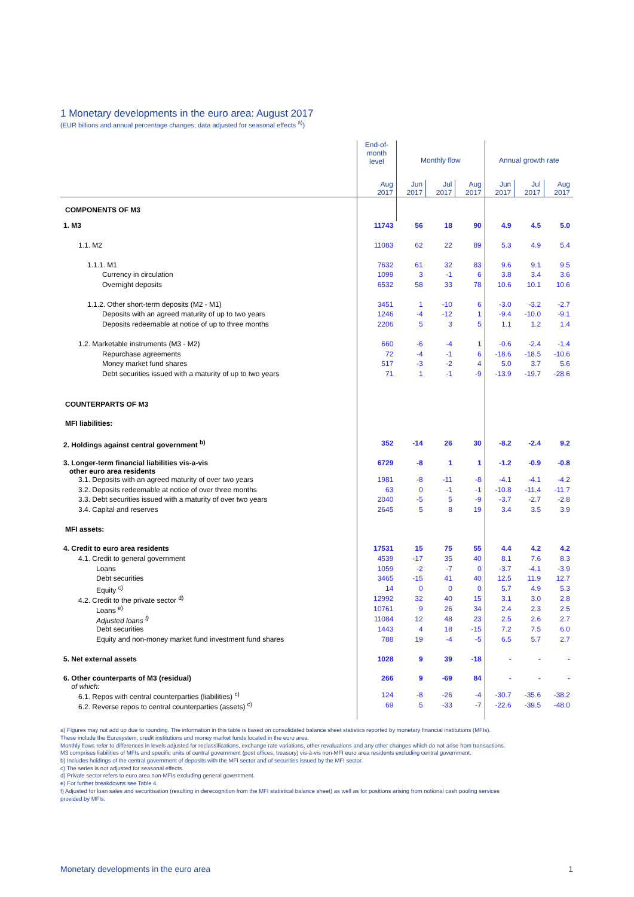1 Monetary developments in the euro area: August 2017
(EUR billions and annual percentage changes; data adjusted for seasonal effects <sup>a)</sup>)
| | End-of- month level | Monthly flow | | | Annual growth rate | | |
| --- | --- | --- | --- | --- | --- | --- | --- |
| | Aug 2017 | Jun 2017 | Jul 2017 | Aug 2017 | Jun 2017 | Jul 2017 | Aug 2017 |
| COMPONENTS OF M3 | | | | | | | |
| 1. M3 | 11743 | 56 | 18 | 90 | 4.9 | 4.5 | 5.0 |
| 1.1. M2 | 11083 | 62 | 22 | 89 | 5.3 | 4.9 | 5.4 |
| 1.1.1. M1 | 7632 | 61 | 32 | 83 | 9.6 | 9.1 | 9.5 |
| Currency in circulation | 1099 | 3 | -1 | 6 | 3.8 | 3.4 | 3.6 |
| Overnight deposits | 6532 | 58 | 33 | 78 | 10.6 | 10.1 | 10.6 |
| 1.1.2. Other short-term deposits (M2 - M1) | 3451 | 1 | -10 | 6 | -3.0 | -3.2 | -2.7 |
| Deposits with an agreed maturity of up to two years | 1246 | -4 | -12 | 1 | -9.4 | -10.0 | -9.1 |
| Deposits redeemable at notice of up to three months | 2206 | 5 | 3 | 5 | 1.1 | 1.2 | 1.4 |
| 1.2. Marketable instruments (M3 - M2) | 660 | -6 | -4 | 1 | -0.6 | -2.4 | -1.4 |
| Repurchase agreements | 72 | -4 | -1 | 6 | -18.6 | -18.5 | -10.6 |
| Money market fund shares | 517 | -3 | -2 | 4 | 5.0 | 3.7 | 5.6 |
| Debt securities issued with a maturity of up to two years | 71 | 1 | -1 | -9 | -13.9 | -19.7 | -28.6 |
| COUNTERPARTS OF M3 | | | | | | | |
| MFI liabilities: | | | | | | | |
| 2. Holdings against central government <sup>b)</sup> | 352 | -14 | 26 | 30 | -8.2 | -2.4 | 9.2 |
| 3. Longer-term financial liabilities vis-a-vis other euro area residents | 6729 | -8 | 1 | 1 | -1.2 | -0.9 | -0.8 |
| 3.1. Deposits with an agreed maturity of over two years | 1981 | -8 | -11 | -8 | -4.1 | -4.1 | -4.2 |
| 3.2. Deposits redeemable at notice of over three months | 63 | 0 | -1 | -1 | -10.8 | -11.4 | -11.7 |
| 3.3. Debt securities issued with a maturity of over two years | 2040 | -5 | 5 | -9 | -3.7 | -2.7 | -2.8 |
| 3.4. Capital and reserves | 2645 | 5 | 8 | 19 | 3.4 | 3.5 | 3.9 |
| MFI assets: | | | | | | | |
| 4. Credit to euro area residents | 17531 | 15 | 75 | 55 | 4.4 | 4.2 | 4.2 |
| 4.1. Credit to general government | 4539 | -17 | 35 | 40 | 8.1 | 7.6 | 8.3 |
| Loans | 1059 | -2 | -7 | 0 | -3.7 | -4.1 | -3.9 |
| Debt securities | 3465 | -15 | 41 | 40 | 12.5 | 11.9 | 12.7 |
| Equity <sup>c)</sup> | 14 | 0 | 0 | 0 | 5.7 | 4.9 | 5.3 |
| 4.2. Credit to the private sector <sup>d)</sup> | 12992 | 32 | 40 | 15 | 3.1 | 3.0 | 2.8 |
| Loans <sup>e)</sup> | 10761 | 9 | 26 | 34 | 2.4 | 2.3 | 2.5 |
| Adjusted loans <sup>f)</sup> | 11084 | 12 | 48 | 23 | 2.5 | 2.6 | 2.7 |
| Debt securities | 1443 | 4 | 18 | -15 | 7.2 | 7.5 | 6.0 |
| Equity and non-money market fund investment fund shares | 788 | 19 | -4 | -5 | 6.5 | 5.7 | 2.7 |
| 5. Net external assets | 1028 | 9 | 39 | -18 | - | - | - |
| 6. Other counterparts of M3 (residual) of which: | 266 | 9 | -69 | 84 | - | - | - |
| 6.1. Repos with central counterparties (liabilities) <sup>c)</sup> | 124 | -8 | -26 | -4 | -30.7 | -35.6 | -38.2 |
| 6.2. Reverse repos to central counterparties (assets) <sup>c)</sup> | 69 | 5 | -33 | -7 | -22.6 | -39.5 | -48.0 |
a) Figures may not add up due to rounding. The information in this table is based on consolidated balance sheet statistics reported by monetary financial institutions (MFIs).
These include the Eurosystem, credit institutions and money market funds located in the euro area.
Monthly flows refer to differences in levels adjusted for reclassifications, exchange rate variations, other revaluations and any other changes which do not arise from transactions.
M3 comprises liabilities of MFIs and specific units of central government (post offices, treasury) vis-à-vis non-MFI euro area residents excluding central government.
b) Includes holdings of the central government of deposits with the MFI sector and of securities issued by the MFI sector.
c) The series is not adjusted for seasonal effects.
d) Private sector refers to euro area non-MFIs excluding general government.
e) For further breakdowns see Table 4.
f) Adjusted for loan sales and securitisation (resulting in derecognition from the MFI statistical balance sheet) as well as for positions arising from notional cash pooling services
provided by MFIs.
Monetary developments in the euro area 1